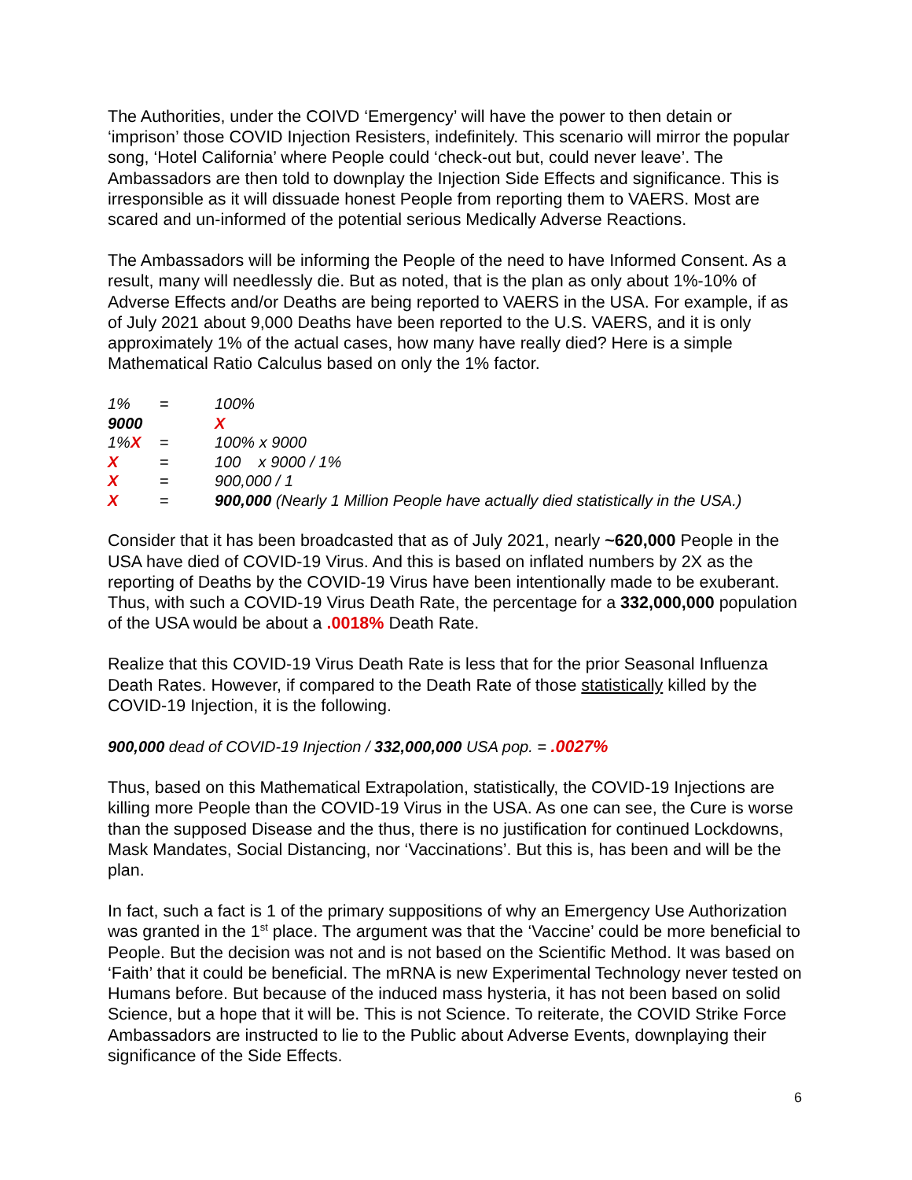The Authorities, under the COIVD ‘Emergency’ will have the power to then detain or ‘imprison’ those COVID Injection Resisters, indefinitely. This scenario will mirror the popular song, ‘Hotel California’ where People could ‘check-out but, could never leave’. The Ambassadors are then told to downplay the Injection Side Effects and significance. This is irresponsible as it will dissuade honest People from reporting them to VAERS. Most are scared and un-informed of the potential serious Medically Adverse Reactions.
The Ambassadors will be informing the People of the need to have Informed Consent. As a result, many will needlessly die. But as noted, that is the plan as only about 1%-10% of Adverse Effects and/or Deaths are being reported to VAERS in the USA. For example, if as of July 2021 about 9,000 Deaths have been reported to the U.S. VAERS, and it is only approximately 1% of the actual cases, how many have really died? Here is a simple Mathematical Ratio Calculus based on only the 1% factor.
| 1% | = | 100% |
| 9000 | | X |
| 1% X | = | 100% x 9000 |
| X | = | 100 x 9000 / 1% |
| X | = | 900,000 / 1 |
| X | = | 900,000 (Nearly 1 Million People have actually died statistically in the USA.) |
Consider that it has been broadcasted that as of July 2021, nearly ~620,000 People in the USA have died of COVID-19 Virus. And this is based on inflated numbers by 2X as the reporting of Deaths by the COVID-19 Virus have been intentionally made to be exuberant. Thus, with such a COVID-19 Virus Death Rate, the percentage for a 332,000,000 population of the USA would be about a .0018% Death Rate.
Realize that this COVID-19 Virus Death Rate is less that for the prior Seasonal Influenza Death Rates. However, if compared to the Death Rate of those statistically killed by the COVID-19 Injection, it is the following.
900,000 dead of COVID-19 Injection / 332,000,000 USA pop. = .0027%
Thus, based on this Mathematical Extrapolation, statistically, the COVID-19 Injections are killing more People than the COVID-19 Virus in the USA. As one can see, the Cure is worse than the supposed Disease and the thus, there is no justification for continued Lockdowns, Mask Mandates, Social Distancing, nor ‘Vaccinations’. But this is, has been and will be the plan.
In fact, such a fact is 1 of the primary suppositions of why an Emergency Use Authorization was granted in the 1<sup>st</sup> place. The argument was that the ‘Vaccine’ could be more beneficial to People. But the decision was not and is not based on the Scientific Method. It was based on ‘Faith’ that it could be beneficial. The mRNA is new Experimental Technology never tested on Humans before. But because of the induced mass hysteria, it has not been based on solid Science, but a hope that it will be. This is not Science. To reiterate, the COVID Strike Force Ambassadors are instructed to lie to the Public about Adverse Events, downplaying their significance of the Side Effects.
6